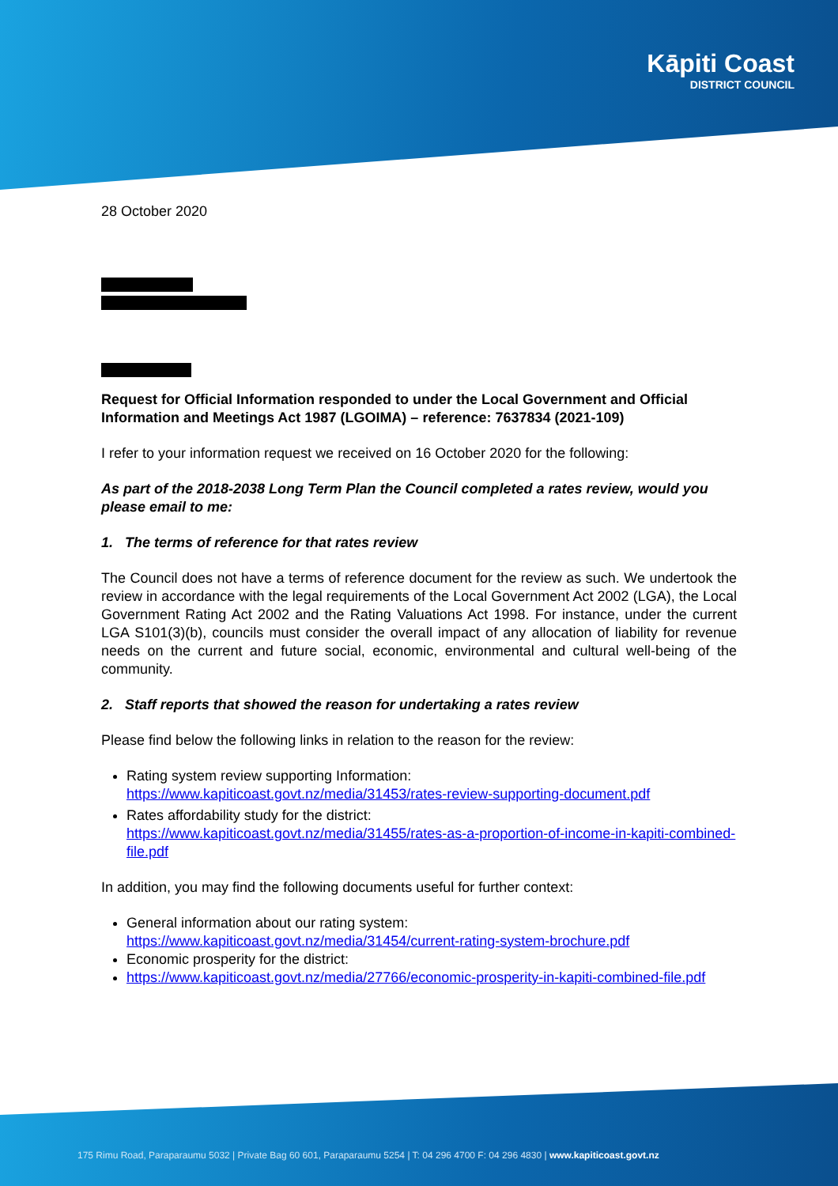Kāpiti Coast
DISTRICT COUNCIL
28 October 2020
Request for Official Information responded to under the Local Government and Official Information and Meetings Act 1987 (LGOIMA) – reference: 7637834 (2021-109)
I refer to your information request we received on 16 October 2020 for the following:
As part of the 2018-2038 Long Term Plan the Council completed a rates review, would you please email to me:
1. The terms of reference for that rates review
The Council does not have a terms of reference document for the review as such. We undertook the review in accordance with the legal requirements of the Local Government Act 2002 (LGA), the Local Government Rating Act 2002 and the Rating Valuations Act 1998. For instance, under the current LGA S101(3)(b), councils must consider the overall impact of any allocation of liability for revenue needs on the current and future social, economic, environmental and cultural well-being of the community.
2. Staff reports that showed the reason for undertaking a rates review
Please find below the following links in relation to the reason for the review:
Rating system review supporting Information:
https://www.kapiticoast.govt.nz/media/31453/rates-review-supporting-document.pdf
Rates affordability study for the district:
https://www.kapiticoast.govt.nz/media/31455/rates-as-a-proportion-of-income-in-kapiti-combined-file.pdf
In addition, you may find the following documents useful for further context:
General information about our rating system:
https://www.kapiticoast.govt.nz/media/31454/current-rating-system-brochure.pdf
Economic prosperity for the district:
https://www.kapiticoast.govt.nz/media/27766/economic-prosperity-in-kapiti-combined-file.pdf
175 Rimu Road, Paraparaumu 5032 | Private Bag 60 601, Paraparaumu 5254 | T: 04 296 4700 F: 04 296 4830 | www.kapiticoast.govt.nz